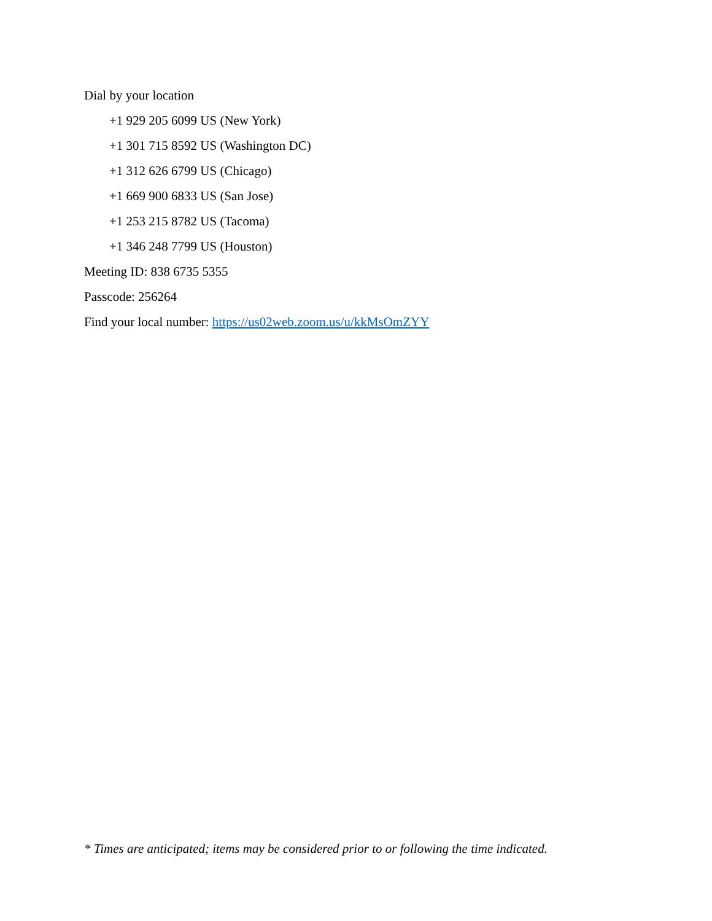Dial by your location
+1 929 205 6099 US (New York)
+1 301 715 8592 US (Washington DC)
+1 312 626 6799 US (Chicago)
+1 669 900 6833 US (San Jose)
+1 253 215 8782 US (Tacoma)
+1 346 248 7799 US (Houston)
Meeting ID: 838 6735 5355
Passcode: 256264
Find your local number: https://us02web.zoom.us/u/kkMsOmZYY
* Times are anticipated; items may be considered prior to or following the time indicated.